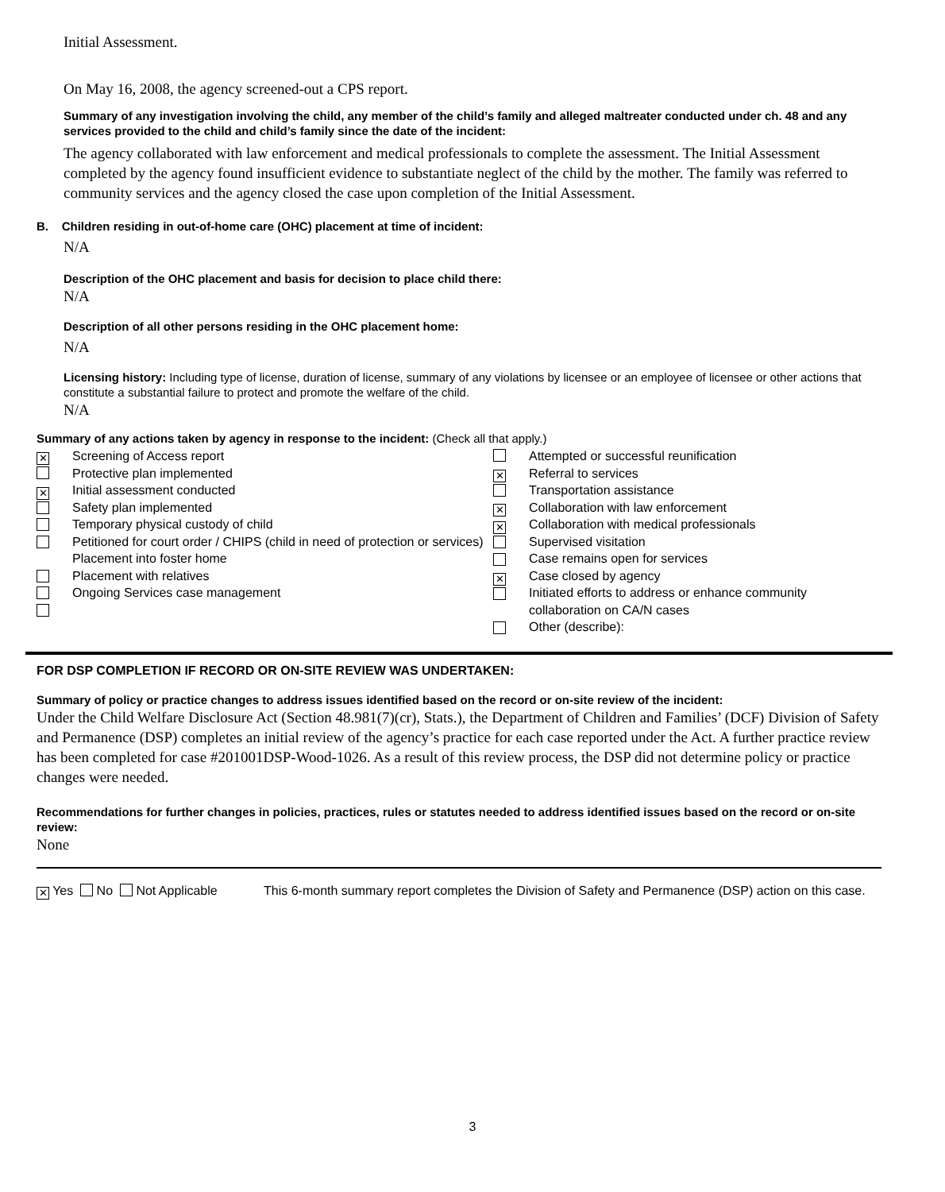Initial Assessment.
On May 16, 2008, the agency screened-out a CPS report.
Summary of any investigation involving the child, any member of the child’s family and alleged maltreater conducted under ch. 48 and any services provided to the child and child’s family since the date of the incident:
The agency collaborated with law enforcement and medical professionals to complete the assessment. The Initial Assessment completed by the agency found insufficient evidence to substantiate neglect of the child by the mother. The family was referred to community services and the agency closed the case upon completion of the Initial Assessment.
B. Children residing in out-of-home care (OHC) placement at time of incident:
N/A
Description of the OHC placement and basis for decision to place child there:
N/A
Description of all other persons residing in the OHC placement home:
N/A
Licensing history: Including type of license, duration of license, summary of any violations by licensee or an employee of licensee or other actions that constitute a substantial failure to protect and promote the welfare of the child.
N/A
Summary of any actions taken by agency in response to the incident: (Check all that apply.)
| ✕ ✕ | Screening of Access report Protective plan implemented Initial assessment conducted Safety plan implemented Temporary physical custody of child Petitioned for court order / CHIPS (child in need of protection or services) Placement into foster home Placement with relatives Ongoing Services case management | ✕ ✕ ✕ ✕ | Attempted or successful reunification Referral to services Transportation assistance Collaboration with law enforcement Collaboration with medical professionals Supervised visitation Case remains open for services Case closed by agency Initiated efforts to address or enhance community collaboration on CA/N cases Other (describe): |
FOR DSP COMPLETION IF RECORD OR ON-SITE REVIEW WAS UNDERTAKEN:
Summary of policy or practice changes to address issues identified based on the record or on-site review of the incident:
Under the Child Welfare Disclosure Act (Section 48.981(7)(cr), Stats.), the Department of Children and Families’ (DCF) Division of Safety and Permanence (DSP) completes an initial review of the agency’s practice for each case reported under the Act. A further practice review has been completed for case #201001DSP-Wood-1026. As a result of this review process, the DSP did not determine policy or practice changes were needed.
Recommendations for further changes in policies, practices, rules or statutes needed to address identified issues based on the record or on-site review:
None
✕ Yes No Not Applicable This 6-month summary report completes the Division of Safety and Permanence (DSP) action on this case.
3